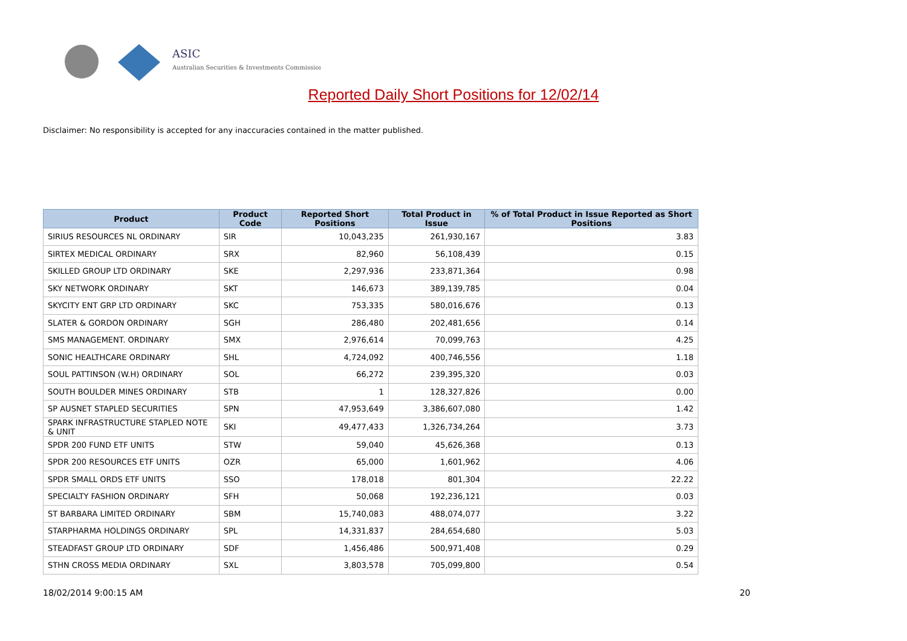ASIC
Australian Securities & Investments Commission
Reported Daily Short Positions for 12/02/14
Disclaimer: No responsibility is accepted for any inaccuracies contained in the matter published.
| Product | Product Code | Reported Short Positions | Total Product in Issue | % of Total Product in Issue Reported as Short Positions |
| --- | --- | --- | --- | --- |
| SIRIUS RESOURCES NL ORDINARY | SIR | 10,043,235 | 261,930,167 | 3.83 |
| SIRTEX MEDICAL ORDINARY | SRX | 82,960 | 56,108,439 | 0.15 |
| SKILLED GROUP LTD ORDINARY | SKE | 2,297,936 | 233,871,364 | 0.98 |
| SKY NETWORK ORDINARY | SKT | 146,673 | 389,139,785 | 0.04 |
| SKYCITY ENT GRP LTD ORDINARY | SKC | 753,335 | 580,016,676 | 0.13 |
| SLATER & GORDON ORDINARY | SGH | 286,480 | 202,481,656 | 0.14 |
| SMS MANAGEMENT. ORDINARY | SMX | 2,976,614 | 70,099,763 | 4.25 |
| SONIC HEALTHCARE ORDINARY | SHL | 4,724,092 | 400,746,556 | 1.18 |
| SOUL PATTINSON (W.H) ORDINARY | SOL | 66,272 | 239,395,320 | 0.03 |
| SOUTH BOULDER MINES ORDINARY | STB | 1 | 128,327,826 | 0.00 |
| SP AUSNET STAPLED SECURITIES | SPN | 47,953,649 | 3,386,607,080 | 1.42 |
| SPARK INFRASTRUCTURE STAPLED NOTE & UNIT | SKI | 49,477,433 | 1,326,734,264 | 3.73 |
| SPDR 200 FUND ETF UNITS | STW | 59,040 | 45,626,368 | 0.13 |
| SPDR 200 RESOURCES ETF UNITS | OZR | 65,000 | 1,601,962 | 4.06 |
| SPDR SMALL ORDS ETF UNITS | SSO | 178,018 | 801,304 | 22.22 |
| SPECIALTY FASHION ORDINARY | SFH | 50,068 | 192,236,121 | 0.03 |
| ST BARBARA LIMITED ORDINARY | SBM | 15,740,083 | 488,074,077 | 3.22 |
| STARPHARMA HOLDINGS ORDINARY | SPL | 14,331,837 | 284,654,680 | 5.03 |
| STEADFAST GROUP LTD ORDINARY | SDF | 1,456,486 | 500,971,408 | 0.29 |
| STHN CROSS MEDIA ORDINARY | SXL | 3,803,578 | 705,099,800 | 0.54 |
18/02/2014 9:00:15 AM 20